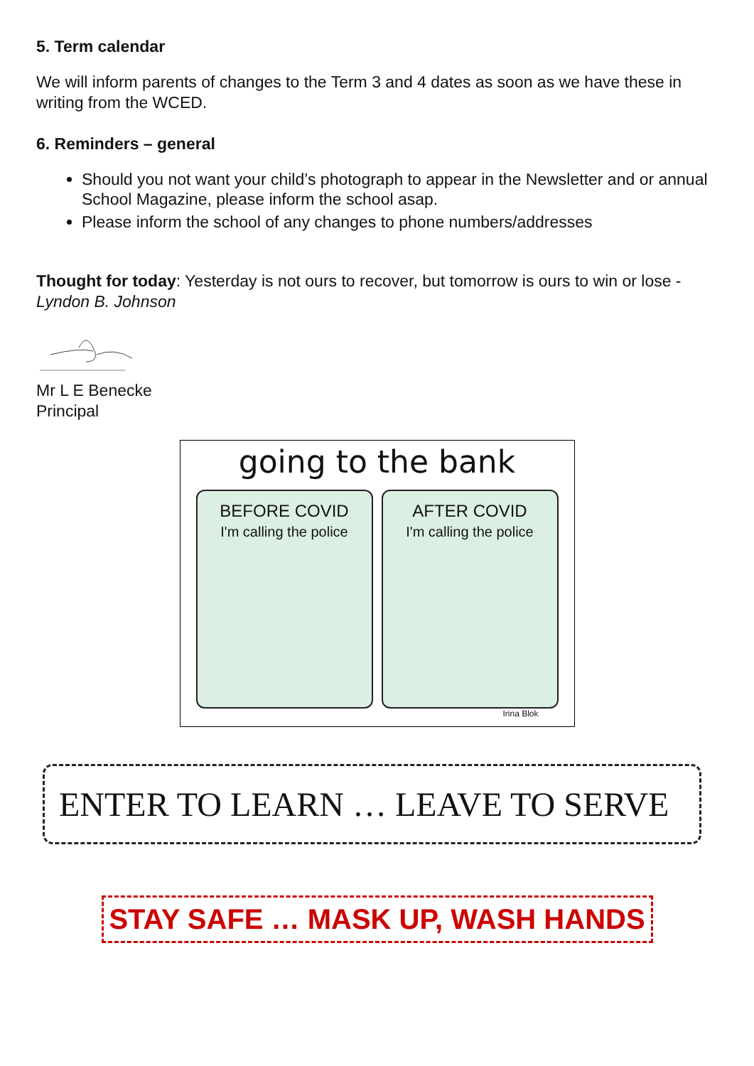5. Term calendar
We will inform parents of changes to the Term 3 and 4 dates as soon as we have these in writing from the WCED.
6. Reminders – general
Should you not want your child’s photograph to appear in the Newsletter and or annual School Magazine, please inform the school asap.
Please inform the school of any changes to phone numbers/addresses
Thought for today: Yesterday is not ours to recover, but tomorrow is ours to win or lose - Lyndon B. Johnson
Mr L E Benecke
Principal
going to the bank
BEFORE COVID
I'm calling the police
AFTER COVID
I'm calling the police
Irina Blok
ENTER TO LEARN … LEAVE TO SERVE
STAY SAFE … MASK UP, WASH HANDS